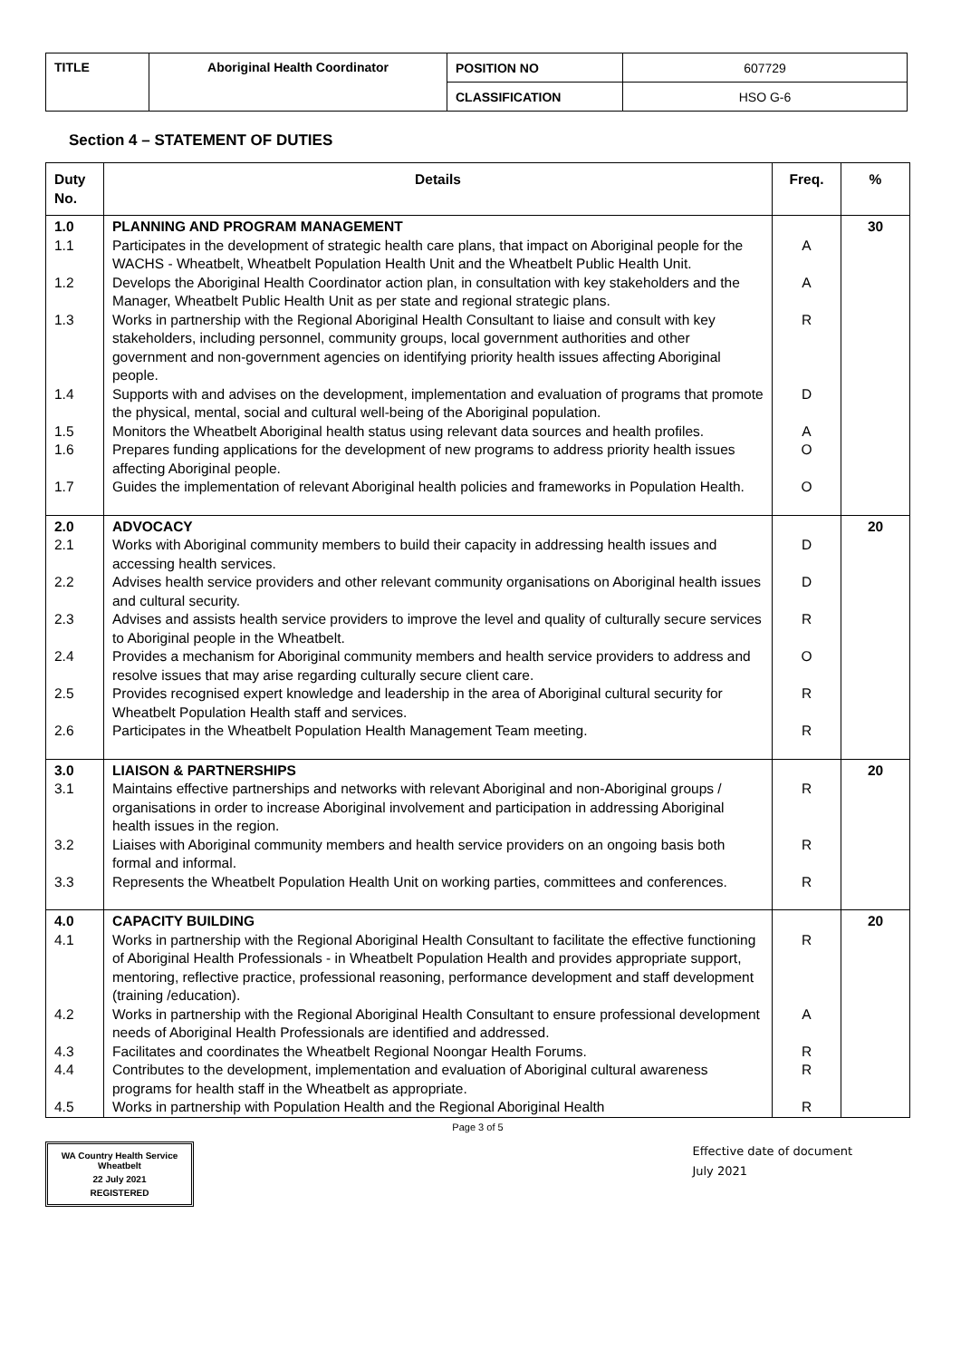| TITLE | Aboriginal Health Coordinator | POSITION NO | 607729 |
| | | CLASSIFICATION | HSO G-6 |
Section 4 – STATEMENT OF DUTIES
| Duty No. | Details | Freq. | % |
| --- | --- | --- | --- |
| 1.0 | PLANNING AND PROGRAM MANAGEMENT | | 30 |
| 1.1 | Participates in the development of strategic health care plans, that impact on Aboriginal people for the WACHS - Wheatbelt, Wheatbelt Population Health Unit and the Wheatbelt Public Health Unit. | A | |
| 1.2 | Develops the Aboriginal Health Coordinator action plan, in consultation with key stakeholders and the Manager, Wheatbelt Public Health Unit as per state and regional strategic plans. | A | |
| 1.3 | Works in partnership with the Regional Aboriginal Health Consultant to liaise and consult with key stakeholders, including personnel, community groups, local government authorities and other government and non-government agencies on identifying priority health issues affecting Aboriginal people. | R | |
| 1.4 | Supports with and advises on the development, implementation and evaluation of programs that promote the physical, mental, social and cultural well-being of the Aboriginal population. | D | |
| 1.5 | Monitors the Wheatbelt Aboriginal health status using relevant data sources and health profiles. | A | |
| 1.6 | Prepares funding applications for the development of new programs to address priority health issues affecting Aboriginal people. | O | |
| 1.7 | Guides the implementation of relevant Aboriginal health policies and frameworks in Population Health. | O | |
| 2.0 | ADVOCACY | | 20 |
| 2.1 | Works with Aboriginal community members to build their capacity in addressing health issues and accessing health services. | D | |
| 2.2 | Advises health service providers and other relevant community organisations on Aboriginal health issues and cultural security. | D | |
| 2.3 | Advises and assists health service providers to improve the level and quality of culturally secure services to Aboriginal people in the Wheatbelt. | R | |
| 2.4 | Provides a mechanism for Aboriginal community members and health service providers to address and resolve issues that may arise regarding culturally secure client care. | O | |
| 2.5 | Provides recognised expert knowledge and leadership in the area of Aboriginal cultural security for Wheatbelt Population Health staff and services. | R | |
| 2.6 | Participates in the Wheatbelt Population Health Management Team meeting. | R | |
| 3.0 | LIAISON & PARTNERSHIPS | | 20 |
| 3.1 | Maintains effective partnerships and networks with relevant Aboriginal and non-Aboriginal groups / organisations in order to increase Aboriginal involvement and participation in addressing Aboriginal health issues in the region. | R | |
| 3.2 | Liaises with Aboriginal community members and health service providers on an ongoing basis both formal and informal. | R | |
| 3.3 | Represents the Wheatbelt Population Health Unit on working parties, committees and conferences. | R | |
| 4.0 | CAPACITY BUILDING | | 20 |
| 4.1 | Works in partnership with the Regional Aboriginal Health Consultant to facilitate the effective functioning of Aboriginal Health Professionals - in Wheatbelt Population Health and provides appropriate support, mentoring, reflective practice, professional reasoning, performance development and staff development (training /education). | R | |
| 4.2 | Works in partnership with the Regional Aboriginal Health Consultant to ensure professional development needs of Aboriginal Health Professionals are identified and addressed. | A | |
| 4.3 | Facilitates and coordinates the Wheatbelt Regional Noongar Health Forums. | R | |
| 4.4 | Contributes to the development, implementation and evaluation of Aboriginal cultural awareness programs for health staff in the Wheatbelt as appropriate. | R | |
| 4.5 | Works in partnership with Population Health and the Regional Aboriginal Health | R | |
Page 3 of 5
WA Country Health Service
Wheatbelt
22 July 2021
REGISTERED
Effective date of document
July 2021